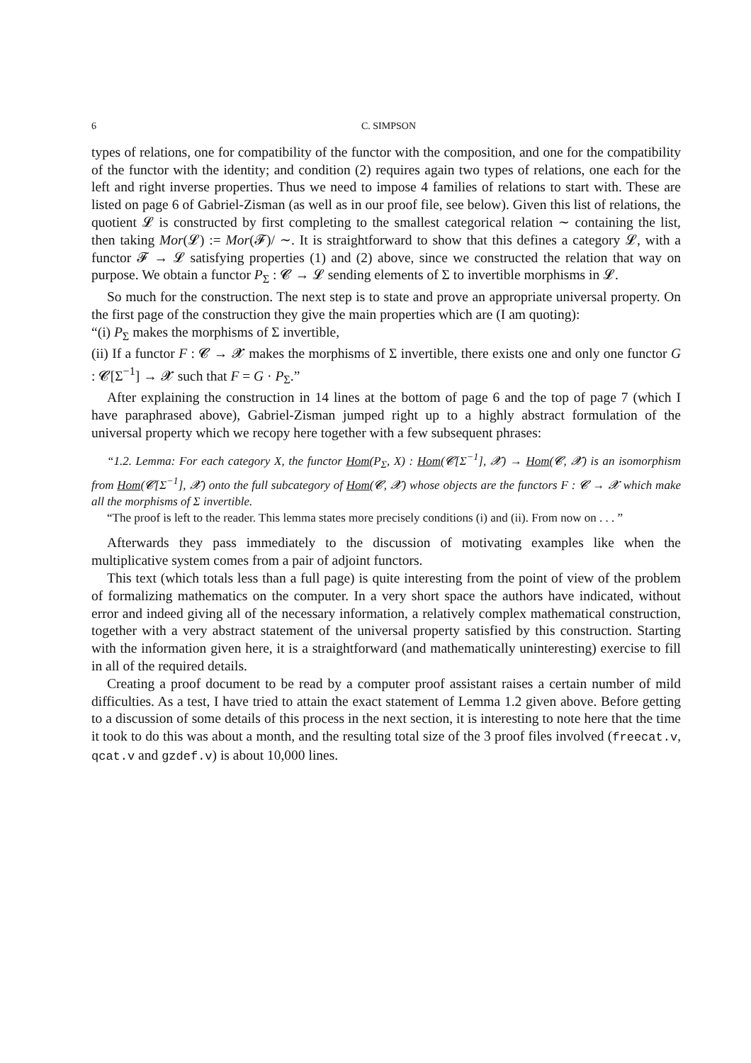6 C. SIMPSON
types of relations, one for compatibility of the functor with the composition, and one for the compatibility of the functor with the identity; and condition (2) requires again two types of relations, one each for the left and right inverse properties. Thus we need to impose 4 families of relations to start with. These are listed on page 6 of Gabriel-Zisman (as well as in our proof file, see below). Given this list of relations, the quotient 𝓛 is constructed by first completing to the smallest categorical relation ∼ containing the list, then taking Mor(𝓛) := Mor(𝓕)/ ∼. It is straightforward to show that this defines a category 𝓛, with a functor 𝓕 → 𝓛 satisfying properties (1) and (2) above, since we constructed the relation that way on purpose. We obtain a functor P<sub>Σ</sub> : 𝓒 → 𝓛 sending elements of Σ to invertible morphisms in 𝓛.
So much for the construction. The next step is to state and prove an appropriate universal property. On the first page of the construction they give the main properties which are (I am quoting):
“(i) P<sub>Σ</sub> makes the morphisms of Σ invertible,
(ii) If a functor F : 𝓒 → 𝓧 makes the morphisms of Σ invertible, there exists one and only one functor G : 𝓒[Σ<sup>−1</sup>] → 𝓧 such that F = G · P<sub>Σ</sub>.”
After explaining the construction in 14 lines at the bottom of page 6 and the top of page 7 (which I have paraphrased above), Gabriel-Zisman jumped right up to a highly abstract formulation of the universal property which we recopy here together with a few subsequent phrases:
“1.2. Lemma: For each category X, the functor Hom(P<sub>Σ</sub>, X) : Hom(𝓒[Σ<sup>−1</sup>], 𝓧) → Hom(𝓒, 𝓧) is an isomorphism from Hom(𝓒[Σ<sup>−1</sup>], 𝓧) onto the full subcategory of Hom(𝓒, 𝓧) whose objects are the functors F : 𝓒 → 𝓧 which make all the morphisms of Σ invertible.
“The proof is left to the reader. This lemma states more precisely conditions (i) and (ii). From now on . . . ”
Afterwards they pass immediately to the discussion of motivating examples like when the multiplicative system comes from a pair of adjoint functors.
This text (which totals less than a full page) is quite interesting from the point of view of the problem of formalizing mathematics on the computer. In a very short space the authors have indicated, without error and indeed giving all of the necessary information, a relatively complex mathematical construction, together with a very abstract statement of the universal property satisfied by this construction. Starting with the information given here, it is a straightforward (and mathematically uninteresting) exercise to fill in all of the required details.
Creating a proof document to be read by a computer proof assistant raises a certain number of mild difficulties. As a test, I have tried to attain the exact statement of Lemma 1.2 given above. Before getting to a discussion of some details of this process in the next section, it is interesting to note here that the time it took to do this was about a month, and the resulting total size of the 3 proof files involved (freecat.v, qcat.v and gzdef.v) is about 10,000 lines.